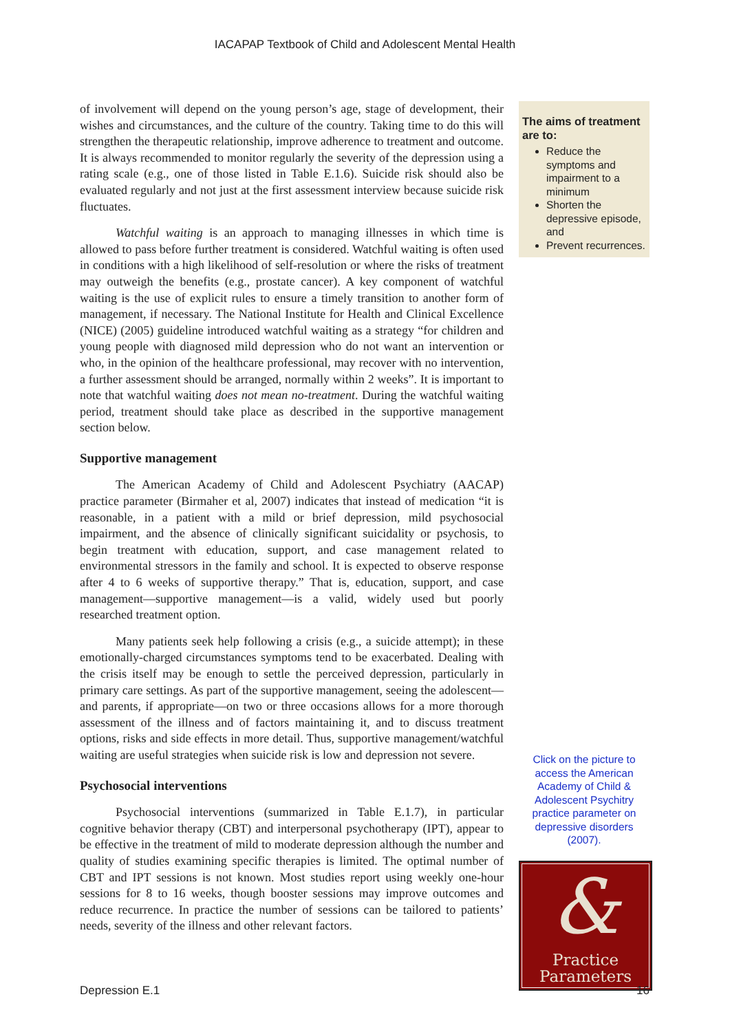IACAPAP Textbook of Child and Adolescent Mental Health
of involvement will depend on the young person’s age, stage of development, their wishes and circumstances, and the culture of the country. Taking time to do this will strengthen the therapeutic relationship, improve adherence to treatment and outcome. It is always recommended to monitor regularly the severity of the depression using a rating scale (e.g., one of those listed in Table E.1.6). Suicide risk should also be evaluated regularly and not just at the first assessment interview because suicide risk fluctuates.
Watchful waiting is an approach to managing illnesses in which time is allowed to pass before further treatment is considered. Watchful waiting is often used in conditions with a high likelihood of self-resolution or where the risks of treatment may outweigh the benefits (e.g., prostate cancer). A key component of watchful waiting is the use of explicit rules to ensure a timely transition to another form of management, if necessary. The National Institute for Health and Clinical Excellence (NICE) (2005) guideline introduced watchful waiting as a strategy “for children and young people with diagnosed mild depression who do not want an intervention or who, in the opinion of the healthcare professional, may recover with no intervention, a further assessment should be arranged, normally within 2 weeks”. It is important to note that watchful waiting does not mean no-treatment. During the watchful waiting period, treatment should take place as described in the supportive management section below.
Supportive management
The American Academy of Child and Adolescent Psychiatry (AACAP) practice parameter (Birmaher et al, 2007) indicates that instead of medication “it is reasonable, in a patient with a mild or brief depression, mild psychosocial impairment, and the absence of clinically significant suicidality or psychosis, to begin treatment with education, support, and case management related to environmental stressors in the family and school. It is expected to observe response after 4 to 6 weeks of supportive therapy.” That is, education, support, and case management—supportive management—is a valid, widely used but poorly researched treatment option.
Many patients seek help following a crisis (e.g., a suicide attempt); in these emotionally-charged circumstances symptoms tend to be exacerbated. Dealing with the crisis itself may be enough to settle the perceived depression, particularly in primary care settings. As part of the supportive management, seeing the adolescent—and parents, if appropriate—on two or three occasions allows for a more thorough assessment of the illness and of factors maintaining it, and to discuss treatment options, risks and side effects in more detail. Thus, supportive management/watchful waiting are useful strategies when suicide risk is low and depression not severe.
Psychosocial interventions
Psychosocial interventions (summarized in Table E.1.7), in particular cognitive behavior therapy (CBT) and interpersonal psychotherapy (IPT), appear to be effective in the treatment of mild to moderate depression although the number and quality of studies examining specific therapies is limited. The optimal number of CBT and IPT sessions is not known. Most studies report using weekly one-hour sessions for 8 to 16 weeks, though booster sessions may improve outcomes and reduce recurrence. In practice the number of sessions can be tailored to patients’ needs, severity of the illness and other relevant factors.
The aims of treatment are to:
Reduce the symptoms and impairment to a minimum
Shorten the depressive episode, and
Prevent recurrences.
Click on the picture to access the American Academy of Child & Adolescent Psychitry practice parameter on depressive disorders (2007).
&
Practice
Parameters
Depression E.1 16